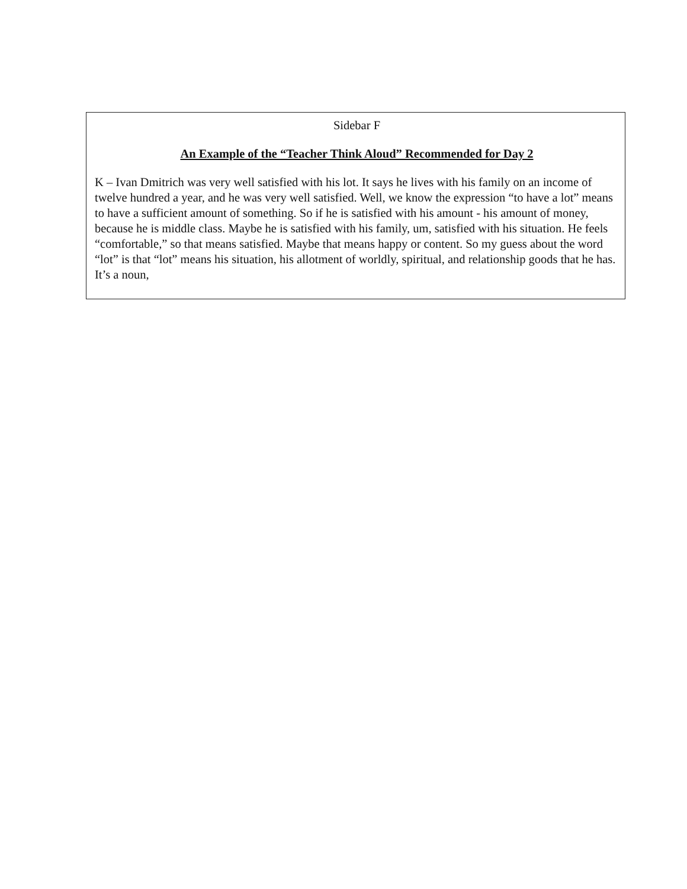Sidebar F
An Example of the “Teacher Think Aloud” Recommended for Day 2
K – Ivan Dmitrich was very well satisfied with his lot. It says he lives with his family on an income of twelve hundred a year, and he was very well satisfied. Well, we know the expression “to have a lot” means to have a sufficient amount of something. So if he is satisfied with his amount - his amount of money, because he is middle class. Maybe he is satisfied with his family, um, satisfied with his situation. He feels “comfortable,” so that means satisfied. Maybe that means happy or content. So my guess about the word “lot” is that “lot” means his situation, his allotment of worldly, spiritual, and relationship goods that he has. It’s a noun,